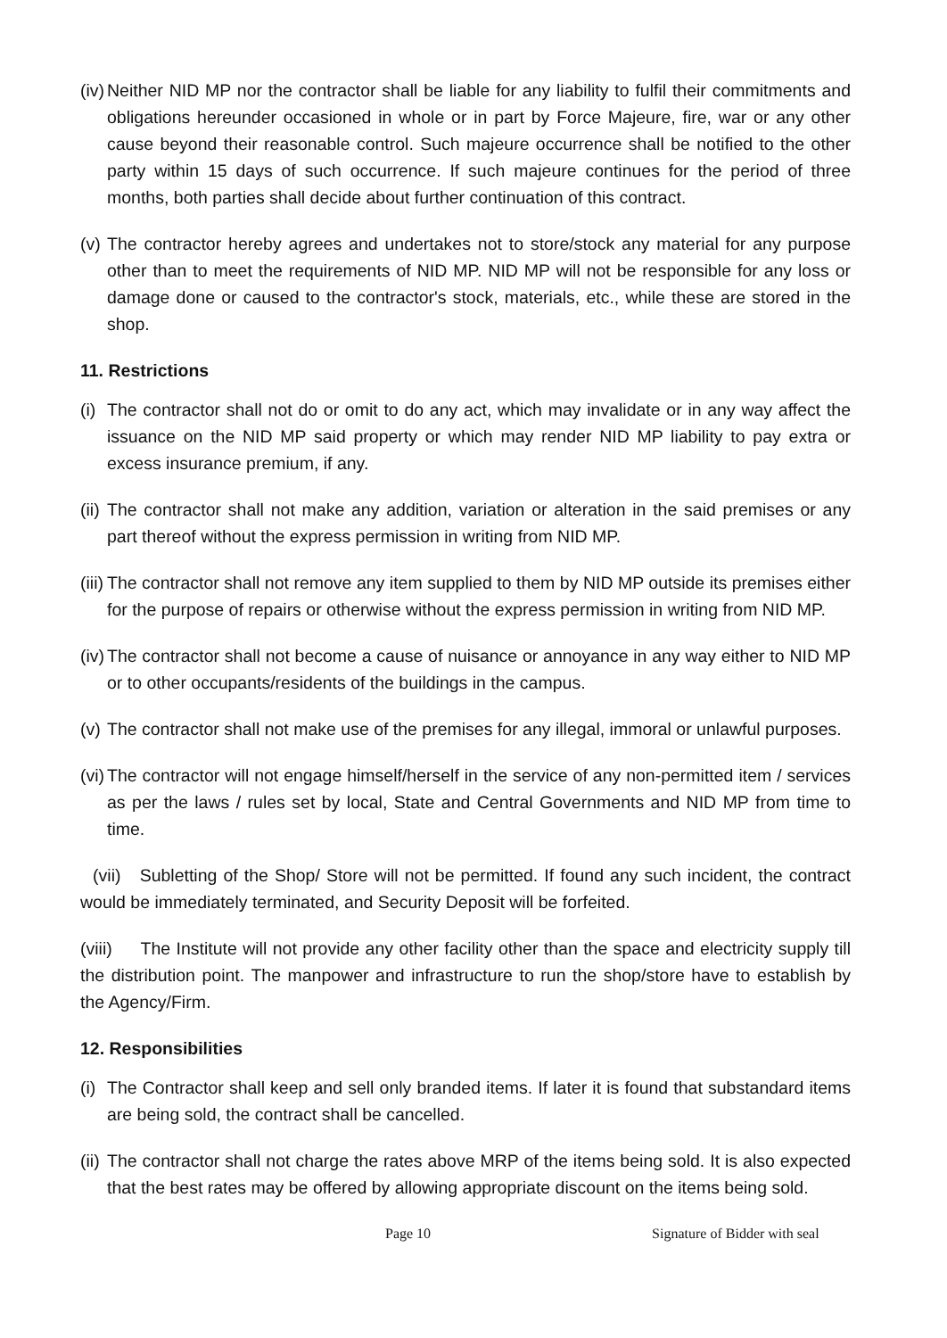(iv) Neither NID MP nor the contractor shall be liable for any liability to fulfil their commitments and obligations hereunder occasioned in whole or in part by Force Majeure, fire, war or any other cause beyond their reasonable control. Such majeure occurrence shall be notified to the other party within 15 days of such occurrence. If such majeure continues for the period of three months, both parties shall decide about further continuation of this contract.
(v) The contractor hereby agrees and undertakes not to store/stock any material for any purpose other than to meet the requirements of NID MP. NID MP will not be responsible for any loss or damage done or caused to the contractor's stock, materials, etc., while these are stored in the shop.
11. Restrictions
(i) The contractor shall not do or omit to do any act, which may invalidate or in any way affect the issuance on the NID MP said property or which may render NID MP liability to pay extra or excess insurance premium, if any.
(ii) The contractor shall not make any addition, variation or alteration in the said premises or any part thereof without the express permission in writing from NID MP.
(iii) The contractor shall not remove any item supplied to them by NID MP outside its premises either for the purpose of repairs or otherwise without the express permission in writing from NID MP.
(iv) The contractor shall not become a cause of nuisance or annoyance in any way either to NID MP or to other occupants/residents of the buildings in the campus.
(v) The contractor shall not make use of the premises for any illegal, immoral or unlawful purposes.
(vi) The contractor will not engage himself/herself in the service of any non-permitted item / services as per the laws / rules set by local, State and Central Governments and NID MP from time to time.
(vii) Subletting of the Shop/ Store will not be permitted. If found any such incident, the contract would be immediately terminated, and Security Deposit will be forfeited.
(viii) The Institute will not provide any other facility other than the space and electricity supply till the distribution point. The manpower and infrastructure to run the shop/store have to establish by the Agency/Firm.
12. Responsibilities
(i) The Contractor shall keep and sell only branded items. If later it is found that substandard items are being sold, the contract shall be cancelled.
(ii) The contractor shall not charge the rates above MRP of the items being sold. It is also expected that the best rates may be offered by allowing appropriate discount on the items being sold.
Page 10 Signature of Bidder with seal